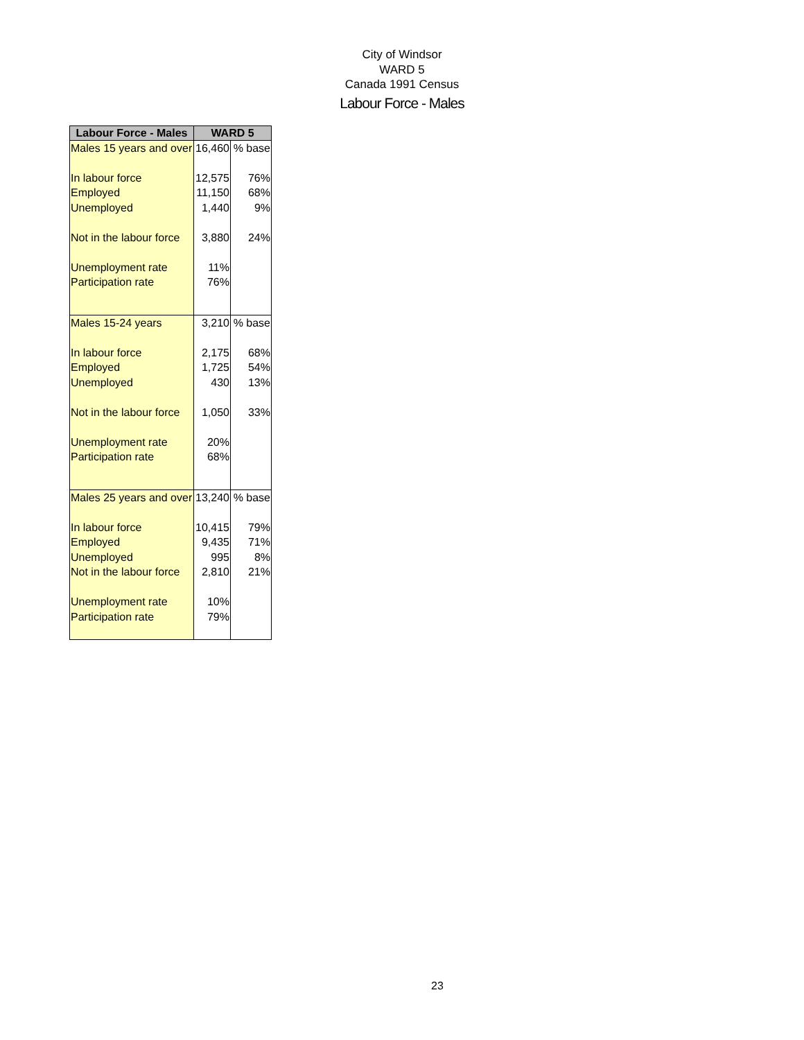City of Windsor
WARD 5
Canada 1991 Census
Labour Force - Males
| Labour Force - Males | WARD 5 | |
| --- | --- | --- |
| Males 15 years and over | 16,460 | % base |
| In labour force | 12,575 | 76% |
| Employed | 11,150 | 68% |
| Unemployed | 1,440 | 9% |
| Not in the labour force | 3,880 | 24% |
| Unemployment rate | 11% | |
| Participation rate | 76% | |
| Males 15-24 years | 3,210 | % base |
| In labour force | 2,175 | 68% |
| Employed | 1,725 | 54% |
| Unemployed | 430 | 13% |
| Not in the labour force | 1,050 | 33% |
| Unemployment rate | 20% | |
| Participation rate | 68% | |
| Males 25 years and over | 13,240 | % base |
| In labour force | 10,415 | 79% |
| Employed | 9,435 | 71% |
| Unemployed | 995 | 8% |
| Not in the labour force | 2,810 | 21% |
| Unemployment rate | 10% | |
| Participation rate | 79% | |
23